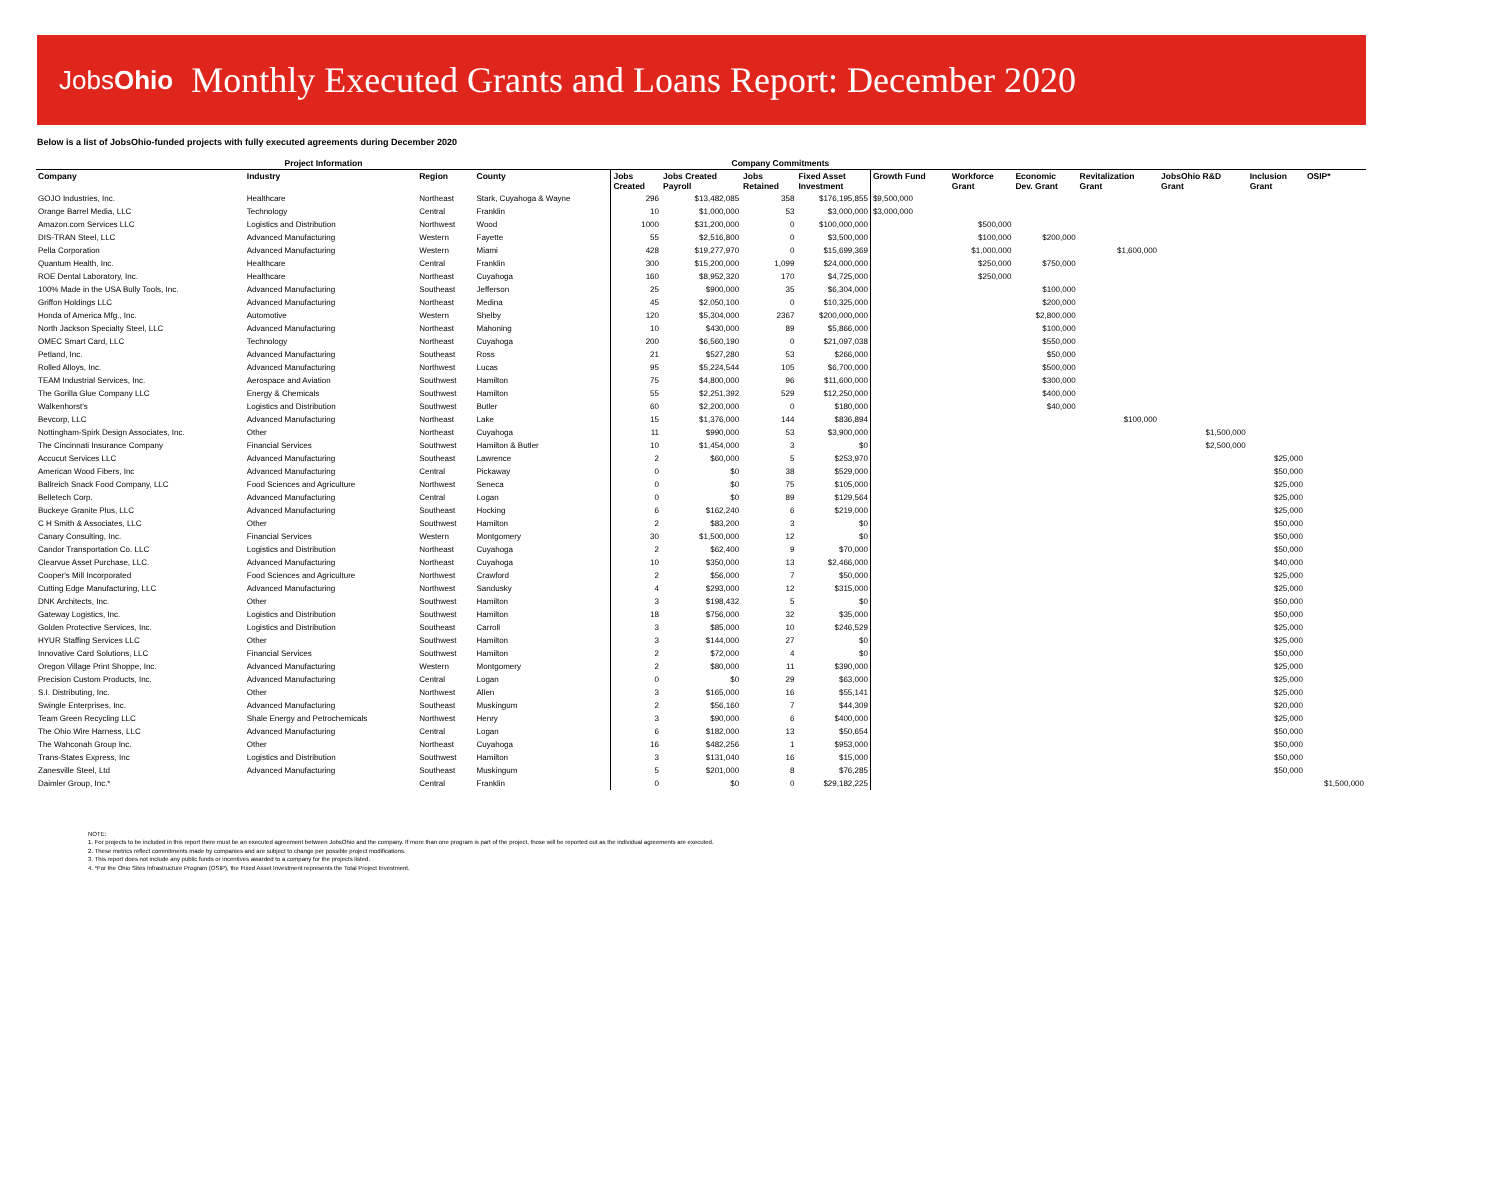JobsOhio Monthly Executed Grants and Loans Report: December 2020
Below is a list of JobsOhio-funded projects with fully executed agreements during December 2020
| Project Information | | | | Company Commitments | | | | | | | | | | |
| --- | --- | --- | --- | --- | --- | --- | --- | --- | --- | --- | --- | --- | --- | --- |
| Company | Industry | Region | County | Jobs Created | Jobs Created Payroll | Jobs Retained | Fixed Asset Investment | Growth Fund | Workforce Grant | Economic Dev. Grant | Revitalization Grant | JobsOhio R&D Grant | Inclusion Grant | OSIP* |
| GOJO Industries, Inc. | Healthcare | Northeast | Stark, Cuyahoga & Wayne | 296 | $13,482,085 | 358 | $176,195,855 | $9,500,000 | | | | | | |
| Orange Barrel Media, LLC | Technology | Central | Franklin | 10 | $1,000,000 | 53 | $3,000,000 | $3,000,000 | | | | | | |
| Amazon.com Services LLC | Logistics and Distribution | Northwest | Wood | 1000 | $31,200,000 | 0 | $100,000,000 | | $500,000 | | | | | |
| DIS-TRAN Steel, LLC | Advanced Manufacturing | Western | Fayette | 55 | $2,516,800 | 0 | $3,500,000 | | $100,000 | $200,000 | | | | |
| Pella Corporation | Advanced Manufacturing | Western | Miami | 428 | $19,277,970 | 0 | $15,699,369 | | $1,000,000 | | $1,600,000 | | | |
| Quantum Health, Inc. | Healthcare | Central | Franklin | 300 | $15,200,000 | 1,099 | $24,000,000 | | $250,000 | $750,000 | | | | |
| ROE Dental Laboratory, Inc. | Healthcare | Northeast | Cuyahoga | 160 | $8,952,320 | 170 | $4,725,000 | | $250,000 | | | | | |
| 100% Made in the USA Bully Tools, Inc. | Advanced Manufacturing | Southeast | Jefferson | 25 | $900,000 | 35 | $6,304,000 | | | $100,000 | | | | |
| Griffon Holdings LLC | Advanced Manufacturing | Northeast | Medina | 45 | $2,050,100 | 0 | $10,325,000 | | | $200,000 | | | | |
| Honda of America Mfg., Inc. | Automotive | Western | Shelby | 120 | $5,304,000 | 2367 | $200,000,000 | | | $2,800,000 | | | | |
| North Jackson Specialty Steel, LLC | Advanced Manufacturing | Northeast | Mahoning | 10 | $430,000 | 89 | $5,866,000 | | | $100,000 | | | | |
| OMEC Smart Card, LLC | Technology | Northeast | Cuyahoga | 200 | $6,560,190 | 0 | $21,097,038 | | | $550,000 | | | | |
| Petland, Inc. | Advanced Manufacturing | Southeast | Ross | 21 | $527,280 | 53 | $266,000 | | | $50,000 | | | | |
| Rolled Alloys, Inc. | Advanced Manufacturing | Northwest | Lucas | 95 | $5,224,544 | 105 | $6,700,000 | | | $500,000 | | | | |
| TEAM Industrial Services, Inc. | Aerospace and Aviation | Southwest | Hamilton | 75 | $4,800,000 | 96 | $11,600,000 | | | $300,000 | | | | |
| The Gorilla Glue Company LLC | Energy & Chemicals | Southwest | Hamilton | 55 | $2,251,392 | 529 | $12,250,000 | | | $400,000 | | | | |
| Walkenhorst's | Logistics and Distribution | Southwest | Butler | 60 | $2,200,000 | 0 | $180,000 | | | $40,000 | | | | |
| Bevcorp, LLC | Advanced Manufacturing | Northeast | Lake | 15 | $1,376,000 | 144 | $836,894 | | | | $100,000 | | | |
| Nottingham-Spirk Design Associates, Inc. | Other | Northeast | Cuyahoga | 11 | $990,000 | 53 | $3,900,000 | | | | | $1,500,000 | | |
| The Cincinnati Insurance Company | Financial Services | Southwest | Hamilton & Butler | 10 | $1,454,000 | 3 | $0 | | | | | $2,500,000 | | |
| Accucut Services LLC | Advanced Manufacturing | Southeast | Lawrence | 2 | $60,000 | 5 | $253,970 | | | | | | $25,000 | |
| American Wood Fibers, Inc | Advanced Manufacturing | Central | Pickaway | 0 | $0 | 38 | $529,000 | | | | | | $50,000 | |
| Ballreich Snack Food Company, LLC | Food Sciences and Agriculture | Northwest | Seneca | 0 | $0 | 75 | $105,000 | | | | | | $25,000 | |
| Belletech Corp. | Advanced Manufacturing | Central | Logan | 0 | $0 | 89 | $129,564 | | | | | | $25,000 | |
| Buckeye Granite Plus, LLC | Advanced Manufacturing | Southeast | Hocking | 6 | $162,240 | 6 | $219,000 | | | | | | $25,000 | |
| C H Smith & Associates, LLC | Other | Southwest | Hamilton | 2 | $83,200 | 3 | $0 | | | | | | $50,000 | |
| Canary Consulting, Inc. | Financial Services | Western | Montgomery | 30 | $1,500,000 | 12 | $0 | | | | | | $50,000 | |
| Candor Transportation Co. LLC | Logistics and Distribution | Northeast | Cuyahoga | 2 | $62,400 | 9 | $70,000 | | | | | | $50,000 | |
| Clearvue Asset Purchase, LLC. | Advanced Manufacturing | Northeast | Cuyahoga | 10 | $350,000 | 13 | $2,466,000 | | | | | | $40,000 | |
| Cooper's Mill Incorporated | Food Sciences and Agriculture | Northwest | Crawford | 2 | $56,000 | 7 | $50,000 | | | | | | $25,000 | |
| Cutting Edge Manufacturing, LLC | Advanced Manufacturing | Northwest | Sandusky | 4 | $293,000 | 12 | $315,000 | | | | | | $25,000 | |
| DNK Architects, Inc. | Other | Southwest | Hamilton | 3 | $198,432 | 5 | $0 | | | | | | $50,000 | |
| Gateway Logistics, Inc. | Logistics and Distribution | Southwest | Hamilton | 18 | $756,000 | 32 | $35,000 | | | | | | $50,000 | |
| Golden Protective Services, Inc. | Logistics and Distribution | Southeast | Carroll | 3 | $85,000 | 10 | $246,529 | | | | | | $25,000 | |
| HYUR Staffing Services LLC | Other | Southwest | Hamilton | 3 | $144,000 | 27 | $0 | | | | | | $25,000 | |
| Innovative Card Solutions, LLC | Financial Services | Southwest | Hamilton | 2 | $72,000 | 4 | $0 | | | | | | $50,000 | |
| Oregon Village Print Shoppe, Inc. | Advanced Manufacturing | Western | Montgomery | 2 | $80,000 | 11 | $390,000 | | | | | | $25,000 | |
| Precision Custom Products, Inc. | Advanced Manufacturing | Central | Logan | 0 | $0 | 29 | $63,000 | | | | | | $25,000 | |
| S.I. Distributing, Inc. | Other | Northwest | Allen | 3 | $165,000 | 16 | $55,141 | | | | | | $25,000 | |
| Swingle Enterprises, Inc. | Advanced Manufacturing | Southeast | Muskingum | 2 | $56,160 | 7 | $44,309 | | | | | | $20,000 | |
| Team Green Recycling LLC | Shale Energy and Petrochemicals | Northwest | Henry | 3 | $90,000 | 6 | $400,000 | | | | | | $25,000 | |
| The Ohio Wire Harness, LLC | Advanced Manufacturing | Central | Logan | 6 | $182,000 | 13 | $50,654 | | | | | | $50,000 | |
| The Wahconah Group Inc. | Other | Northeast | Cuyahoga | 16 | $482,256 | 1 | $953,000 | | | | | | $50,000 | |
| Trans-States Express, Inc | Logistics and Distribution | Southwest | Hamilton | 3 | $131,040 | 16 | $15,000 | | | | | | $50,000 | |
| Zanesville Steel, Ltd | Advanced Manufacturing | Southeast | Muskingum | 5 | $201,000 | 8 | $76,285 | | | | | | $50,000 | |
| Daimler Group, Inc.* | | Central | Franklin | 0 | $0 | 0 | $29,182,225 | | | | | | | $1,500,000 |
NOTE:
1. For projects to be included in this report there must be an executed agreement between JobsOhio and the company. If more than one program is part of the project, those will be reported out as the individual agreements are executed.
2. These metrics reflect commitments made by companies and are subject to change per possible project modifications.
3. This report does not include any public funds or incentives awarded to a company for the projects listed.
4. *For the Ohio Sites Infrastructure Program (OSIP), the Fixed Asset Investment represents the Total Project Investment.